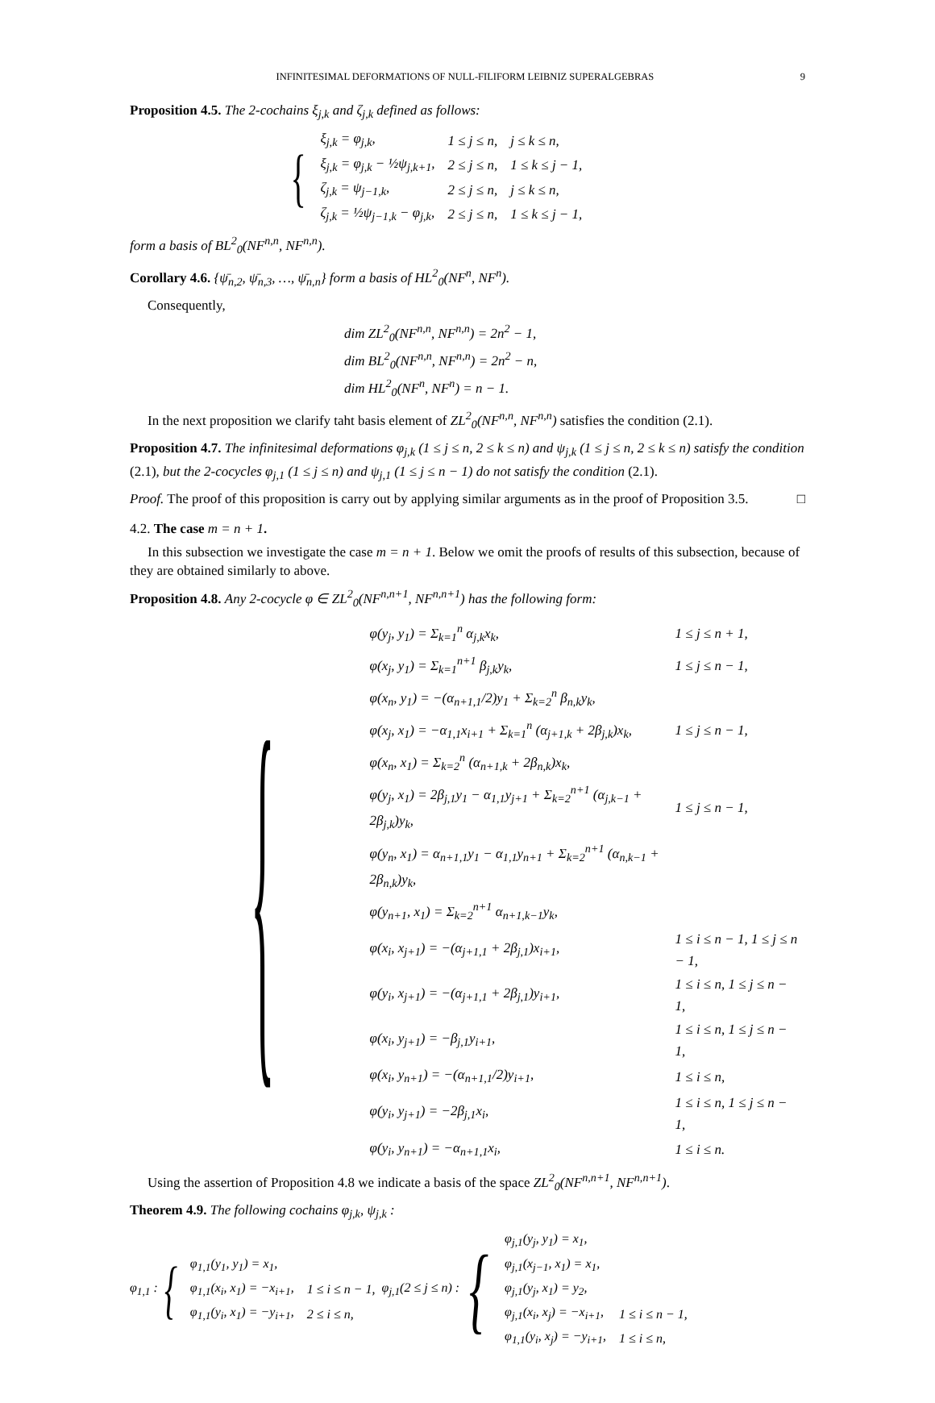INFINITESIMAL DEFORMATIONS OF NULL-FILIFORM LEIBNIZ SUPERALGEBRAS 9
Proposition 4.5. The 2-cochains ξ<sub>j,k</sub> and ζ<sub>j,k</sub> defined as follows:
{
| ξ<sub>j,k</sub> = φ<sub>j,k</sub>, | 1 ≤ j ≤ n, | j ≤ k ≤ n, |
| ξ<sub>j,k</sub> = φ<sub>j,k</sub> − ½ψ<sub>j,k+1</sub>, | 2 ≤ j ≤ n, | 1 ≤ k ≤ j − 1, |
| ζ<sub>j,k</sub> = ψ<sub>j−1,k</sub>, | 2 ≤ j ≤ n, | j ≤ k ≤ n, |
| ζ<sub>j,k</sub> = ½ψ<sub>j−1,k</sub> − φ<sub>j,k</sub>, | 2 ≤ j ≤ n, | 1 ≤ k ≤ j − 1, |
form a basis of BL<sup>2</sup><sub>0</sub>(NF<sup>n,n</sup>, NF<sup>n,n</sup>).
Corollary 4.6. {ψ̄<sub>n,2</sub>, ψ̄<sub>n,3</sub>, …, ψ̄<sub>n,n</sub>} form a basis of HL<sup>2</sup><sub>0</sub>(NF<sup>n</sup>, NF<sup>n</sup>).
Consequently,
dim ZL<sup>2</sup><sub>0</sub>(NF<sup>n,n</sup>, NF<sup>n,n</sup>) = 2n<sup>2</sup> − 1,
dim BL<sup>2</sup><sub>0</sub>(NF<sup>n,n</sup>, NF<sup>n,n</sup>) = 2n<sup>2</sup> − n,
dim HL<sup>2</sup><sub>0</sub>(NF<sup>n</sup>, NF<sup>n</sup>) = n − 1.
In the next proposition we clarify taht basis element of ZL<sup>2</sup><sub>0</sub>(NF<sup>n,n</sup>, NF<sup>n,n</sup>) satisfies the condition (2.1).
Proposition 4.7. The infinitesimal deformations φ<sub>j,k</sub> (1 ≤ j ≤ n, 2 ≤ k ≤ n) and ψ<sub>j,k</sub> (1 ≤ j ≤ n, 2 ≤ k ≤ n) satisfy the condition (2.1), but the 2-cocycles φ<sub>j,1</sub> (1 ≤ j ≤ n) and ψ<sub>j,1</sub> (1 ≤ j ≤ n − 1) do not satisfy the condition (2.1).
Proof. The proof of this proposition is carry out by applying similar arguments as in the proof of Proposition 3.5. □
4.2. The case m = n + 1.
In this subsection we investigate the case m = n + 1. Below we omit the proofs of results of this subsection, because of they are obtained similarly to above.
Proposition 4.8. Any 2-cocycle φ ∈ ZL<sup>2</sup><sub>0</sub>(NF<sup>n,n+1</sup>, NF<sup>n,n+1</sup>) has the following form:
{
| φ(y<sub>j</sub>, y<sub>1</sub>) = Σ<sub>k=1</sub><sup>n</sup> α<sub>j,k</sub>x<sub>k</sub>, | 1 ≤ j ≤ n + 1, |
| φ(x<sub>j</sub>, y<sub>1</sub>) = Σ<sub>k=1</sub><sup>n+1</sup> β<sub>j,k</sub>y<sub>k</sub>, | 1 ≤ j ≤ n − 1, |
| φ(x<sub>n</sub>, y<sub>1</sub>) = −(α<sub>n+1,1</sub>/2)y<sub>1</sub> + Σ<sub>k=2</sub><sup>n</sup> β<sub>n,k</sub>y<sub>k</sub>, | |
| φ(x<sub>j</sub>, x<sub>1</sub>) = −α<sub>1,1</sub>x<sub>i+1</sub> + Σ<sub>k=1</sub><sup>n</sup> (α<sub>j+1,k</sub> + 2β<sub>j,k</sub>)x<sub>k</sub>, | 1 ≤ j ≤ n − 1, |
| φ(x<sub>n</sub>, x<sub>1</sub>) = Σ<sub>k=2</sub><sup>n</sup> (α<sub>n+1,k</sub> + 2β<sub>n,k</sub>)x<sub>k</sub>, | |
| φ(y<sub>j</sub>, x<sub>1</sub>) = 2β<sub>j,1</sub>y<sub>1</sub> − α<sub>1,1</sub>y<sub>j+1</sub> + Σ<sub>k=2</sub><sup>n+1</sup> (α<sub>j,k−1</sub> + 2β<sub>j,k</sub>)y<sub>k</sub>, | 1 ≤ j ≤ n − 1, |
| φ(y<sub>n</sub>, x<sub>1</sub>) = α<sub>n+1,1</sub>y<sub>1</sub> − α<sub>1,1</sub>y<sub>n+1</sub> + Σ<sub>k=2</sub><sup>n+1</sup> (α<sub>n,k−1</sub> + 2β<sub>n,k</sub>)y<sub>k</sub>, | |
| φ(y<sub>n+1</sub>, x<sub>1</sub>) = Σ<sub>k=2</sub><sup>n+1</sup> α<sub>n+1,k−1</sub>y<sub>k</sub>, | |
| φ(x<sub>i</sub>, x<sub>j+1</sub>) = −(α<sub>j+1,1</sub> + 2β<sub>j,1</sub>)x<sub>i+1</sub>, | 1 ≤ i ≤ n − 1, 1 ≤ j ≤ n − 1, |
| φ(y<sub>i</sub>, x<sub>j+1</sub>) = −(α<sub>j+1,1</sub> + 2β<sub>j,1</sub>)y<sub>i+1</sub>, | 1 ≤ i ≤ n, 1 ≤ j ≤ n − 1, |
| φ(x<sub>i</sub>, y<sub>j+1</sub>) = −β<sub>j,1</sub>y<sub>i+1</sub>, | 1 ≤ i ≤ n, 1 ≤ j ≤ n − 1, |
| φ(x<sub>i</sub>, y<sub>n+1</sub>) = −(α<sub>n+1,1</sub>/2)y<sub>i+1</sub>, | 1 ≤ i ≤ n, |
| φ(y<sub>i</sub>, y<sub>j+1</sub>) = −2β<sub>j,1</sub>x<sub>i</sub>, | 1 ≤ i ≤ n, 1 ≤ j ≤ n − 1, |
| φ(y<sub>i</sub>, y<sub>n+1</sub>) = −α<sub>n+1,1</sub>x<sub>i</sub>, | 1 ≤ i ≤ n. |
Using the assertion of Proposition 4.8 we indicate a basis of the space ZL<sup>2</sup><sub>0</sub>(NF<sup>n,n+1</sup>, NF<sup>n,n+1</sup>).
Theorem 4.9. The following cochains φ<sub>j,k</sub>, ψ<sub>j,k</sub> :
φ<sub>1,1</sub> : {
| φ<sub>1,1</sub>(y<sub>1</sub>, y<sub>1</sub>) = x<sub>1</sub>, | |
| φ<sub>1,1</sub>(x<sub>i</sub>, x<sub>1</sub>) = −x<sub>i+1</sub>, | 1 ≤ i ≤ n − 1, |
| φ<sub>1,1</sub>(y<sub>i</sub>, x<sub>1</sub>) = −y<sub>i+1</sub>, | 2 ≤ i ≤ n, |
φ<sub>j,1</sub>(2 ≤ j ≤ n) : {
| φ<sub>j,1</sub>(y<sub>j</sub>, y<sub>1</sub>) = x<sub>1</sub>, | |
| φ<sub>j,1</sub>(x<sub>j−1</sub>, x<sub>1</sub>) = x<sub>1</sub>, | |
| φ<sub>j,1</sub>(y<sub>j</sub>, x<sub>1</sub>) = y<sub>2</sub>, | |
| φ<sub>j,1</sub>(x<sub>i</sub>, x<sub>j</sub>) = −x<sub>i+1</sub>, | 1 ≤ i ≤ n − 1, |
| φ<sub>1,1</sub>(y<sub>i</sub>, x<sub>j</sub>) = −y<sub>i+1</sub>, | 1 ≤ i ≤ n, |